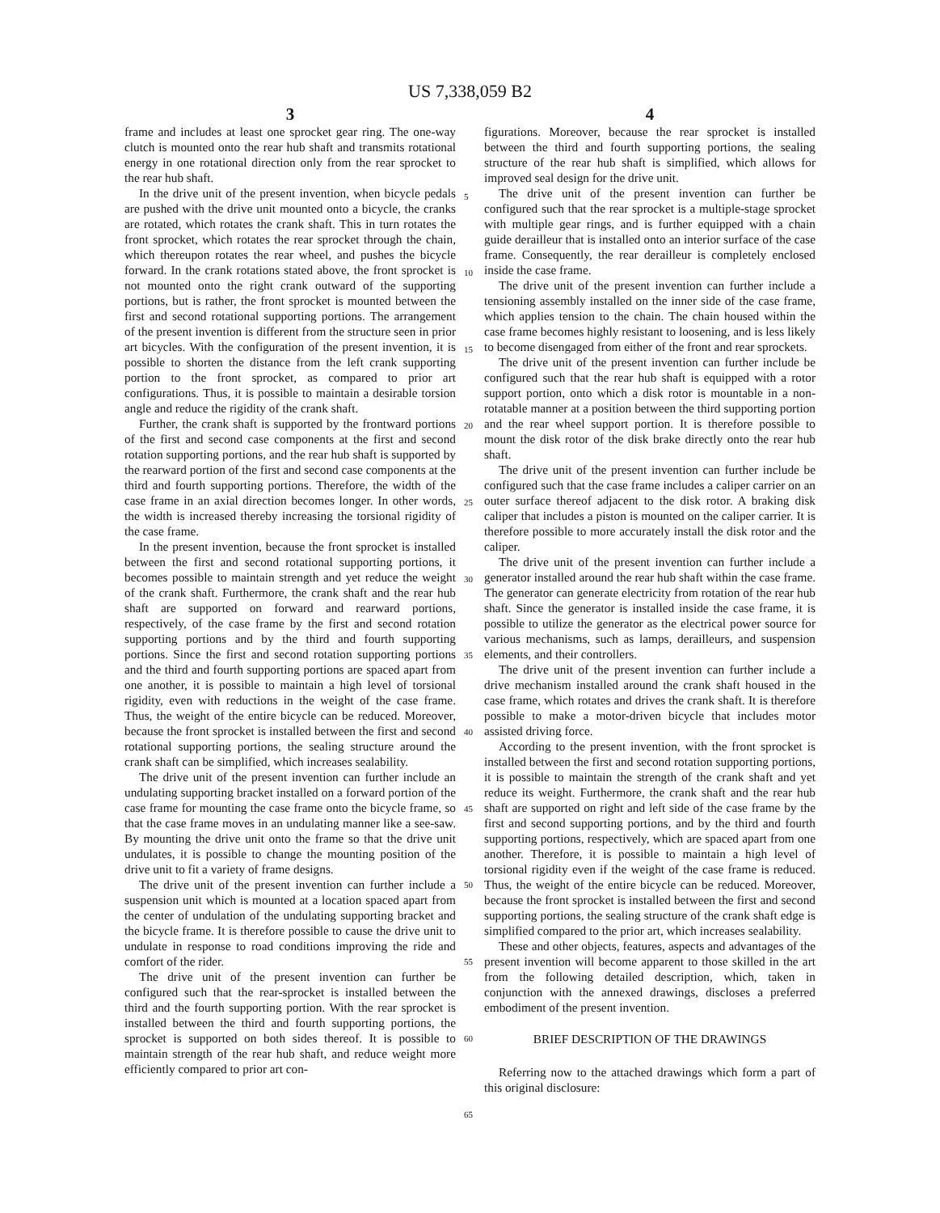US 7,338,059 B2
3
frame and includes at least one sprocket gear ring. The one-way clutch is mounted onto the rear hub shaft and transmits rotational energy in one rotational direction only from the rear sprocket to the rear hub shaft.
In the drive unit of the present invention, when bicycle pedals are pushed with the drive unit mounted onto a bicycle, the cranks are rotated, which rotates the crank shaft. This in turn rotates the front sprocket, which rotates the rear sprocket through the chain, which thereupon rotates the rear wheel, and pushes the bicycle forward. In the crank rotations stated above, the front sprocket is not mounted onto the right crank outward of the supporting portions, but is rather, the front sprocket is mounted between the first and second rotational supporting portions. The arrangement of the present invention is different from the structure seen in prior art bicycles. With the configuration of the present invention, it is possible to shorten the distance from the left crank supporting portion to the front sprocket, as compared to prior art configurations. Thus, it is possible to maintain a desirable torsion angle and reduce the rigidity of the crank shaft.
Further, the crank shaft is supported by the frontward portions of the first and second case components at the first and second rotation supporting portions, and the rear hub shaft is supported by the rearward portion of the first and second case components at the third and fourth supporting portions. Therefore, the width of the case frame in an axial direction becomes longer. In other words, the width is increased thereby increasing the torsional rigidity of the case frame.
In the present invention, because the front sprocket is installed between the first and second rotational supporting portions, it becomes possible to maintain strength and yet reduce the weight of the crank shaft. Furthermore, the crank shaft and the rear hub shaft are supported on forward and rearward portions, respectively, of the case frame by the first and second rotation supporting portions and by the third and fourth supporting portions. Since the first and second rotation supporting portions and the third and fourth supporting portions are spaced apart from one another, it is possible to maintain a high level of torsional rigidity, even with reductions in the weight of the case frame. Thus, the weight of the entire bicycle can be reduced. Moreover, because the front sprocket is installed between the first and second rotational supporting portions, the sealing structure around the crank shaft can be simplified, which increases sealability.
The drive unit of the present invention can further include an undulating supporting bracket installed on a forward portion of the case frame for mounting the case frame onto the bicycle frame, so that the case frame moves in an undulating manner like a see-saw. By mounting the drive unit onto the frame so that the drive unit undulates, it is possible to change the mounting position of the drive unit to fit a variety of frame designs.
The drive unit of the present invention can further include a suspension unit which is mounted at a location spaced apart from the center of undulation of the undulating supporting bracket and the bicycle frame. It is therefore possible to cause the drive unit to undulate in response to road conditions improving the ride and comfort of the rider.
The drive unit of the present invention can further be configured such that the rear-sprocket is installed between the third and the fourth supporting portion. With the rear sprocket is installed between the third and fourth supporting portions, the sprocket is supported on both sides thereof. It is possible to maintain strength of the rear hub shaft, and reduce weight more efficiently compared to prior art con-
4
figurations. Moreover, because the rear sprocket is installed between the third and fourth supporting portions, the sealing structure of the rear hub shaft is simplified, which allows for improved seal design for the drive unit.
The drive unit of the present invention can further be configured such that the rear sprocket is a multiple-stage sprocket with multiple gear rings, and is further equipped with a chain guide derailleur that is installed onto an interior surface of the case frame. Consequently, the rear derailleur is completely enclosed inside the case frame.
The drive unit of the present invention can further include a tensioning assembly installed on the inner side of the case frame, which applies tension to the chain. The chain housed within the case frame becomes highly resistant to loosening, and is less likely to become disengaged from either of the front and rear sprockets.
The drive unit of the present invention can further include be configured such that the rear hub shaft is equipped with a rotor support portion, onto which a disk rotor is mountable in a non-rotatable manner at a position between the third supporting portion and the rear wheel support portion. It is therefore possible to mount the disk rotor of the disk brake directly onto the rear hub shaft.
The drive unit of the present invention can further include be configured such that the case frame includes a caliper carrier on an outer surface thereof adjacent to the disk rotor. A braking disk caliper that includes a piston is mounted on the caliper carrier. It is therefore possible to more accurately install the disk rotor and the caliper.
The drive unit of the present invention can further include a generator installed around the rear hub shaft within the case frame. The generator can generate electricity from rotation of the rear hub shaft. Since the generator is installed inside the case frame, it is possible to utilize the generator as the electrical power source for various mechanisms, such as lamps, derailleurs, and suspension elements, and their controllers.
The drive unit of the present invention can further include a drive mechanism installed around the crank shaft housed in the case frame, which rotates and drives the crank shaft. It is therefore possible to make a motor-driven bicycle that includes motor assisted driving force.
According to the present invention, with the front sprocket is installed between the first and second rotation supporting portions, it is possible to maintain the strength of the crank shaft and yet reduce its weight. Furthermore, the crank shaft and the rear hub shaft are supported on right and left side of the case frame by the first and second supporting portions, and by the third and fourth supporting portions, respectively, which are spaced apart from one another. Therefore, it is possible to maintain a high level of torsional rigidity even if the weight of the case frame is reduced. Thus, the weight of the entire bicycle can be reduced. Moreover, because the front sprocket is installed between the first and second supporting portions, the sealing structure of the crank shaft edge is simplified compared to the prior art, which increases sealability.
These and other objects, features, aspects and advantages of the present invention will become apparent to those skilled in the art from the following detailed description, which, taken in conjunction with the annexed drawings, discloses a preferred embodiment of the present invention.
BRIEF DESCRIPTION OF THE DRAWINGS
Referring now to the attached drawings which form a part of this original disclosure:
5
10
15
20
25
30
35
40
45
50
55
60
65